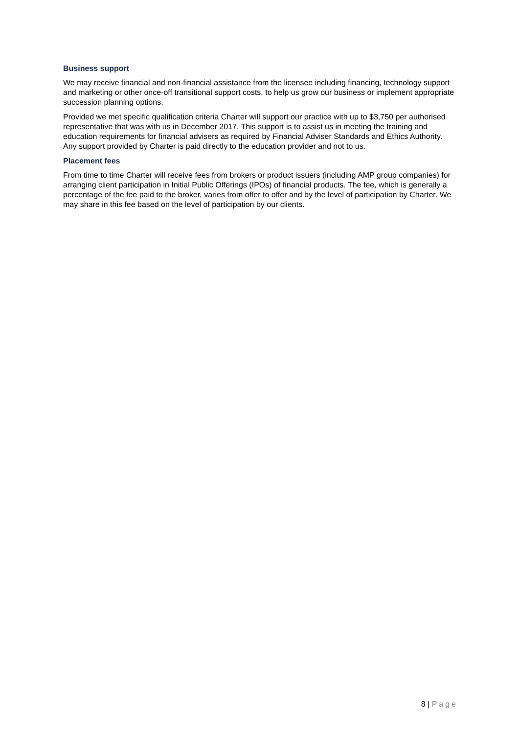Business support
We may receive financial and non-financial assistance from the licensee including financing, technology support and marketing or other once-off transitional support costs, to help us grow our business or implement appropriate succession planning options.
Provided we met specific qualification criteria Charter will support our practice with up to $3,750 per authorised representative that was with us in December 2017. This support is to assist us in meeting the training and education requirements for financial advisers as required by Financial Adviser Standards and Ethics Authority. Any support provided by Charter is paid directly to the education provider and not to us.
Placement fees
From time to time Charter will receive fees from brokers or product issuers (including AMP group companies) for arranging client participation in Initial Public Offerings (IPOs) of financial products. The fee, which is generally a percentage of the fee paid to the broker, varies from offer to offer and by the level of participation by Charter. We may share in this fee based on the level of participation by our clients.
8 | Page